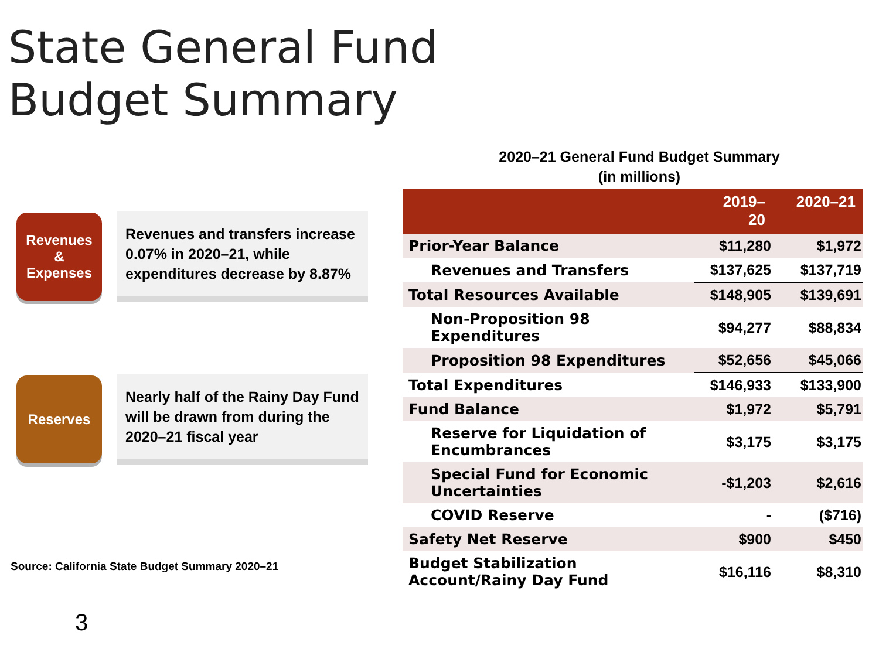State General Fund
Budget Summary
Revenues
&
Expenses
Revenues and transfers increase 0.07% in 2020–21, while expenditures decrease by 8.87%
Reserves
Nearly half of the Rainy Day Fund will be drawn from during the 2020–21 fiscal year
Source: California State Budget Summary 2020–21
3
2020–21 General Fund Budget Summary
(in millions)
| | 2019– 20 | 2020–21 |
| --- | --- | --- |
| Prior-Year Balance | $11,280 | $1,972 |
| Revenues and Transfers | $137,625 | $137,719 |
| Total Resources Available | $148,905 | $139,691 |
| Non-Proposition 98 Expenditures | $94,277 | $88,834 |
| Proposition 98 Expenditures | $52,656 | $45,066 |
| Total Expenditures | $146,933 | $133,900 |
| Fund Balance | $1,972 | $5,791 |
| Reserve for Liquidation of Encumbrances | $3,175 | $3,175 |
| Special Fund for Economic Uncertainties | -$1,203 | $2,616 |
| COVID Reserve | - | ($716) |
| Safety Net Reserve | $900 | $450 |
| Budget Stabilization Account/Rainy Day Fund | $16,116 | $8,310 |